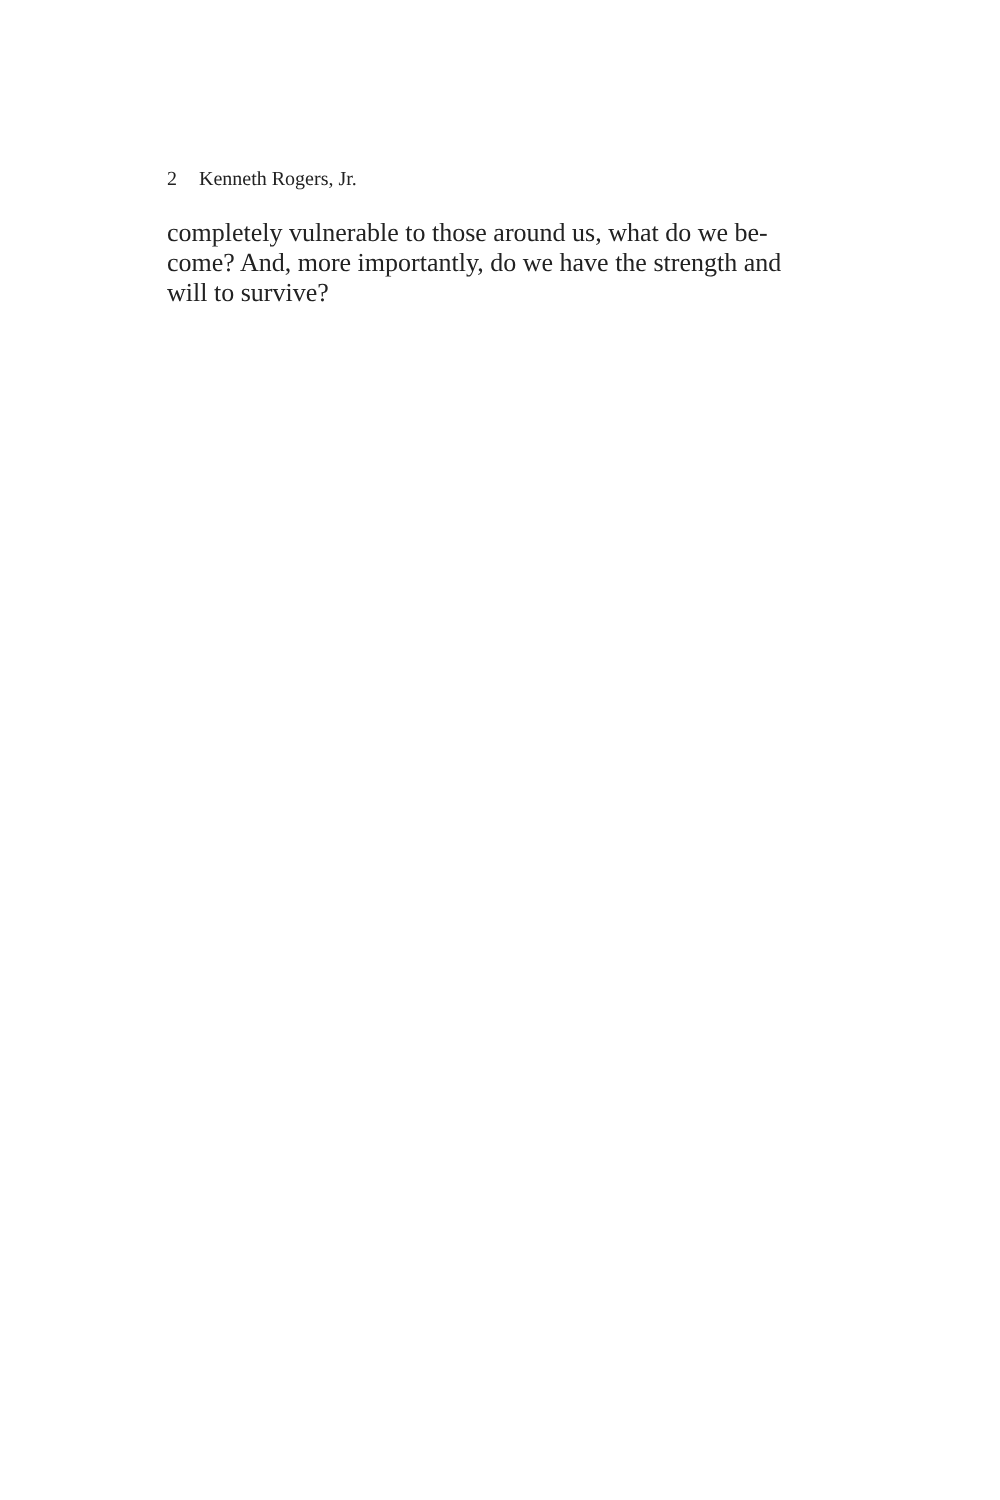2 Kenneth Rogers, Jr.
completely vulnerable to those around us, what do we be-
come? And, more importantly, do we have the strength and
will to survive?